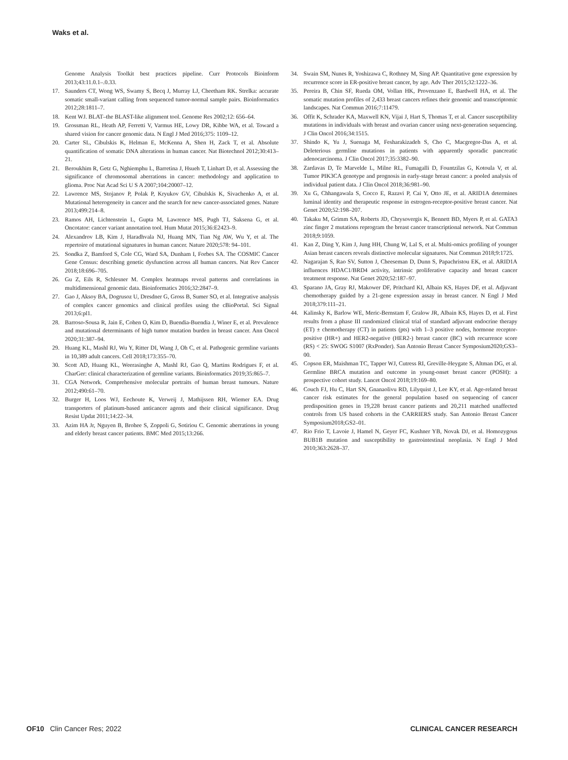Waks et al.
Genome Analysis Toolkit best practices pipeline. Curr Protocols Bioinform 2013;43:11.0.1–.0.33.
17. Saunders CT, Wong WS, Swamy S, Becq J, Murray LJ, Cheetham RK. Strelka: accurate somatic small-variant calling from sequenced tumor-normal sample pairs. Bioinformatics 2012;28:1811–7.
18. Kent WJ. BLAT–the BLAST-like alignment tool. Genome Res 2002;12: 656–64.
19. Grossman RL, Heath AP, Ferretti V, Varmus HE, Lowy DR, Kibbe WA, et al. Toward a shared vision for cancer genomic data. N Engl J Med 2016;375: 1109–12.
20. Carter SL, Cibulskis K, Helman E, McKenna A, Shen H, Zack T, et al. Absolute quantification of somatic DNA alterations in human cancer. Nat Biotechnol 2012;30:413–21.
21. Beroukhim R, Getz G, Nghiemphu L, Barretina J, Hsueh T, Linhart D, et al. Assessing the significance of chromosomal aberrations in cancer: methodology and application to glioma. Proc Nat Acad Sci U S A 2007;104:20007–12.
22. Lawrence MS, Stojanov P, Polak P, Kryukov GV, Cibulskis K, Sivachenko A, et al. Mutational heterogeneity in cancer and the search for new cancer-associated genes. Nature 2013;499:214–8.
23. Ramos AH, Lichtenstein L, Gupta M, Lawrence MS, Pugh TJ, Saksena G, et al. Oncotator: cancer variant annotation tool. Hum Mutat 2015;36:E2423–9.
24. Alexandrov LB, Kim J, Haradhvala NJ, Huang MN, Tian Ng AW, Wu Y, et al. The repertoire of mutational signatures in human cancer. Nature 2020;578: 94–101.
25. Sondka Z, Bamford S, Cole CG, Ward SA, Dunham I, Forbes SA. The COSMIC Cancer Gene Census: describing genetic dysfunction across all human cancers. Nat Rev Cancer 2018;18:696–705.
26. Gu Z, Eils R, Schlesner M. Complex heatmaps reveal patterns and correlations in multidimensional genomic data. Bioinformatics 2016;32:2847–9.
27. Gao J, Aksoy BA, Dogrusoz U, Dresdner G, Gross B, Sumer SO, et al. Integrative analysis of complex cancer genomics and clinical profiles using the cBioPortal. Sci Signal 2013;6:pl1.
28. Barroso-Sousa R, Jain E, Cohen O, Kim D, Buendia-Buendia J, Winer E, et al. Prevalence and mutational determinants of high tumor mutation burden in breast cancer. Ann Oncol 2020;31:387–94.
29. Huang KL, Mashl RJ, Wu Y, Ritter DI, Wang J, Oh C, et al. Pathogenic germline variants in 10,389 adult cancers. Cell 2018;173:355–70.
30. Scott AD, Huang KL, Weerasinghe A, Mashl RJ, Gao Q, Martins Rodrigues F, et al. CharGer: clinical characterization of germline variants. Bioinformatics 2019;35:865–7.
31. CGA Network. Comprehensive molecular portraits of human breast tumours. Nature 2012;490:61–70.
32. Burger H, Loos WJ, Eechoute K, Verweij J, Mathijssen RH, Wiemer EA. Drug transporters of platinum-based anticancer agents and their clinical significance. Drug Resist Updat 2011;14:22–34.
33. Azim HA Jr, Nguyen B, Brohee S, Zoppoli G, Sotiriou C. Genomic aberrations in young and elderly breast cancer patients. BMC Med 2015;13:266.
34. Swain SM, Nunes R, Yoshizawa C, Rothney M, Sing AP. Quantitative gene expression by recurrence score in ER-positive breast cancer, by age. Adv Ther 2015;32:1222–36.
35. Pereira B, Chin SF, Rueda OM, Vollan HK, Provenzano E, Bardwell HA, et al. The somatic mutation profiles of 2,433 breast cancers refines their genomic and transcriptomic landscapes. Nat Commun 2016;7:11479.
36. Offit K, Schrader KA, Maxwell KN, Vijai J, Hart S, Thomas T, et al. Cancer susceptibility mutations in individuals with breast and ovarian cancer using next-generation sequencing. J Clin Oncol 2016;34:1515.
37. Shindo K, Yu J, Suenaga M, Fesharakizadeh S, Cho C, Macgregor-Das A, et al. Deleterious germline mutations in patients with apparently sporadic pancreatic adenocarcinoma. J Clin Oncol 2017;35:3382–90.
38. Zardavas D, Te Marvelde L, Milne RL, Fumagalli D, Fountzilas G, Kotoula V, et al. Tumor PIK3CA genotype and prognosis in early-stage breast cancer: a pooled analysis of individual patient data. J Clin Oncol 2018;36:981–90.
39. Xu G, Chhangawala S, Cocco E, Razavi P, Cai Y, Otto JE, et al. ARID1A determines luminal identity and therapeutic response in estrogen-receptor-positive breast cancer. Nat Genet 2020;52:198–207.
40. Takaku M, Grimm SA, Roberts JD, Chrysovergis K, Bennett BD, Myers P, et al. GATA3 zinc finger 2 mutations reprogram the breast cancer transcriptional network. Nat Commun 2018;9:1059.
41. Kan Z, Ding Y, Kim J, Jung HH, Chung W, Lal S, et al. Multi-omics profiling of younger Asian breast cancers reveals distinctive molecular signatures. Nat Commun 2018;9:1725.
42. Nagarajan S, Rao SV, Sutton J, Cheeseman D, Dunn S, Papachristou EK, et al. ARID1A influences HDAC1/BRD4 activity, intrinsic proliferative capacity and breast cancer treatment response. Nat Genet 2020;52:187–97.
43. Sparano JA, Gray RJ, Makower DF, Pritchard KI, Albain KS, Hayes DF, et al. Adjuvant chemotherapy guided by a 21-gene expression assay in breast cancer. N Engl J Med 2018;379:111–21.
44. Kalinsky K, Barlow WE, Meric-Bernstam F, Gralow JR, Albain KS, Hayes D, et al. First results from a phase III randomized clinical trial of standard adjuvant endocrine therapy (ET) ± chemotherapy (CT) in patients (pts) with 1–3 positive nodes, hormone receptor-positive (HR+) and HER2-negative (HER2-) breast cancer (BC) with recurrence score (RS) < 25: SWOG S1007 (RxPonder). San Antonio Breast Cancer Symposium2020;GS3–00.
45. Copson ER, Maishman TC, Tapper WJ, Cutress RI, Greville-Heygate S, Altman DG, et al. Germline BRCA mutation and outcome in young-onset breast cancer (POSH): a prospective cohort study. Lancet Oncol 2018;19:169–80.
46. Couch FJ, Hu C, Hart SN, Gnanaolivu RD, Lilyquist J, Lee KY, et al. Age-related breast cancer risk estimates for the general population based on sequencing of cancer predisposition genes in 19,228 breast cancer patients and 20,211 matched unaffected controls from US based cohorts in the CARRIERS study. San Antonio Breast Cancer Symposium2018;GS2–01.
47. Rio Frio T, Lavoie J, Hamel N, Geyer FC, Kushner YB, Novak DJ, et al. Homozygous BUB1B mutation and susceptibility to gastrointestinal neoplasia. N Engl J Med 2010;363:2628–37.
OF10 Clin Cancer Res; 2022 CLINICAL CANCER RESEARCH